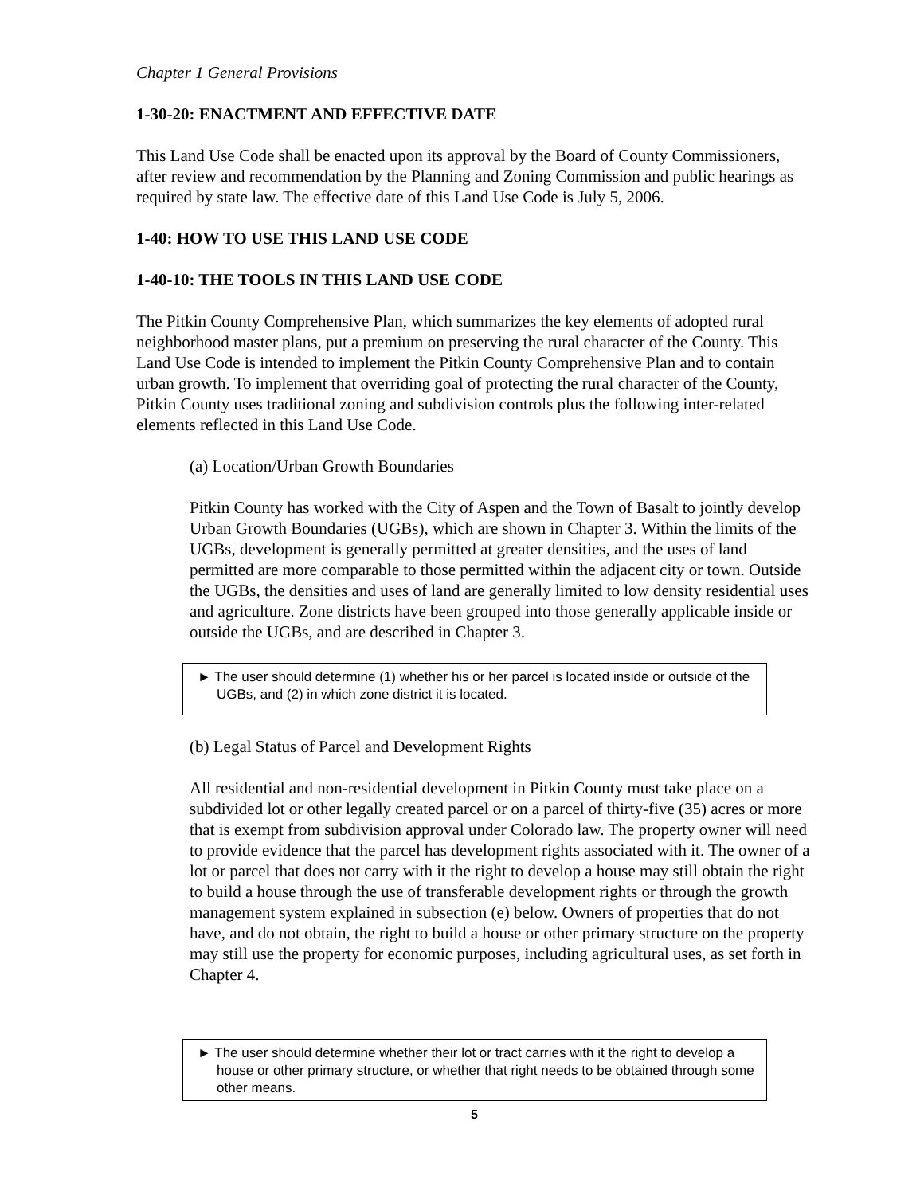Chapter 1 General Provisions
1-30-20: ENACTMENT AND EFFECTIVE DATE
This Land Use Code shall be enacted upon its approval by the Board of County Commissioners, after review and recommendation by the Planning and Zoning Commission and public hearings as required by state law. The effective date of this Land Use Code is July 5, 2006.
1-40: HOW TO USE THIS LAND USE CODE
1-40-10: THE TOOLS IN THIS LAND USE CODE
The Pitkin County Comprehensive Plan, which summarizes the key elements of adopted rural neighborhood master plans, put a premium on preserving the rural character of the County. This Land Use Code is intended to implement the Pitkin County Comprehensive Plan and to contain urban growth. To implement that overriding goal of protecting the rural character of the County, Pitkin County uses traditional zoning and subdivision controls plus the following inter-related elements reflected in this Land Use Code.
(a) Location/Urban Growth Boundaries
Pitkin County has worked with the City of Aspen and the Town of Basalt to jointly develop Urban Growth Boundaries (UGBs), which are shown in Chapter 3. Within the limits of the UGBs, development is generally permitted at greater densities, and the uses of land permitted are more comparable to those permitted within the adjacent city or town. Outside the UGBs, the densities and uses of land are generally limited to low density residential uses and agriculture. Zone districts have been grouped into those generally applicable inside or outside the UGBs, and are described in Chapter 3.
► The user should determine (1) whether his or her parcel is located inside or outside of the UGBs, and (2) in which zone district it is located.
(b) Legal Status of Parcel and Development Rights
All residential and non-residential development in Pitkin County must take place on a subdivided lot or other legally created parcel or on a parcel of thirty-five (35) acres or more that is exempt from subdivision approval under Colorado law. The property owner will need to provide evidence that the parcel has development rights associated with it. The owner of a lot or parcel that does not carry with it the right to develop a house may still obtain the right to build a house through the use of transferable development rights or through the growth management system explained in subsection (e) below. Owners of properties that do not have, and do not obtain, the right to build a house or other primary structure on the property may still use the property for economic purposes, including agricultural uses, as set forth in Chapter 4.
► The user should determine whether their lot or tract carries with it the right to develop a house or other primary structure, or whether that right needs to be obtained through some other means.
5